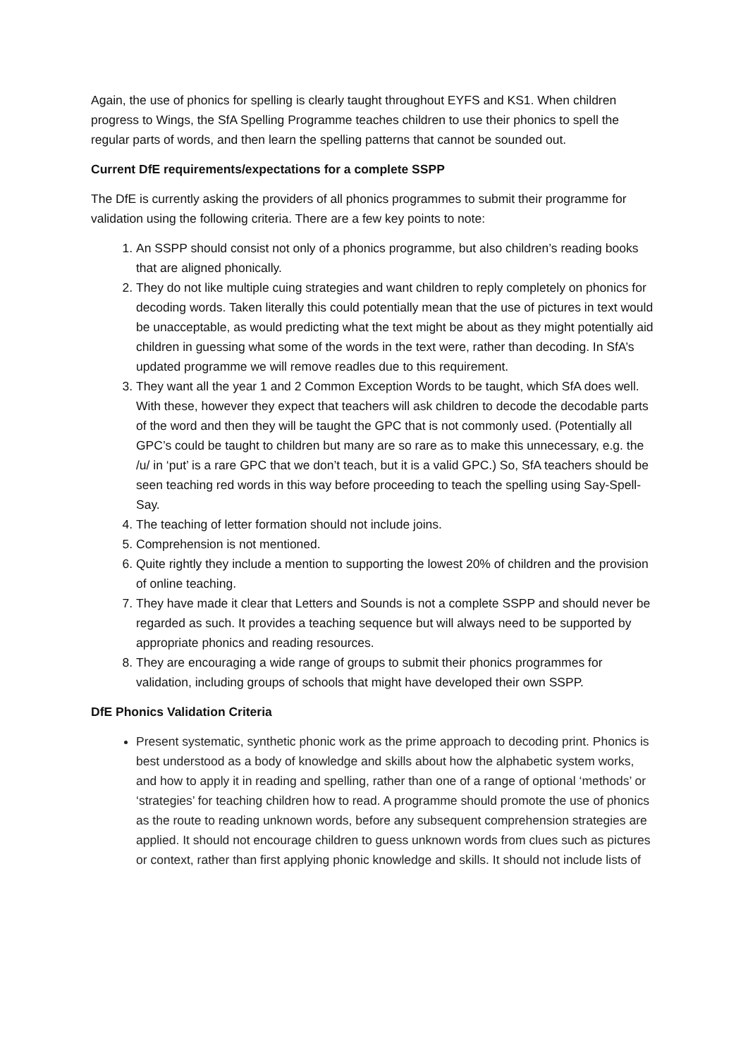Again, the use of phonics for spelling is clearly taught throughout EYFS and KS1. When children progress to Wings, the SfA Spelling Programme teaches children to use their phonics to spell the regular parts of words, and then learn the spelling patterns that cannot be sounded out.
Current DfE requirements/expectations for a complete SSPP
The DfE is currently asking the providers of all phonics programmes to submit their programme for validation using the following criteria. There are a few key points to note:
1. An SSPP should consist not only of a phonics programme, but also children’s reading books that are aligned phonically.
2. They do not like multiple cuing strategies and want children to reply completely on phonics for decoding words. Taken literally this could potentially mean that the use of pictures in text would be unacceptable, as would predicting what the text might be about as they might potentially aid children in guessing what some of the words in the text were, rather than decoding. In SfA’s updated programme we will remove readles due to this requirement.
3. They want all the year 1 and 2 Common Exception Words to be taught, which SfA does well. With these, however they expect that teachers will ask children to decode the decodable parts of the word and then they will be taught the GPC that is not commonly used. (Potentially all GPC’s could be taught to children but many are so rare as to make this unnecessary, e.g. the /u/ in ‘put’ is a rare GPC that we don’t teach, but it is a valid GPC.) So, SfA teachers should be seen teaching red words in this way before proceeding to teach the spelling using Say-Spell-Say.
4. The teaching of letter formation should not include joins.
5. Comprehension is not mentioned.
6. Quite rightly they include a mention to supporting the lowest 20% of children and the provision of online teaching.
7. They have made it clear that Letters and Sounds is not a complete SSPP and should never be regarded as such. It provides a teaching sequence but will always need to be supported by appropriate phonics and reading resources.
8. They are encouraging a wide range of groups to submit their phonics programmes for validation, including groups of schools that might have developed their own SSPP.
DfE Phonics Validation Criteria
Present systematic, synthetic phonic work as the prime approach to decoding print. Phonics is best understood as a body of knowledge and skills about how the alphabetic system works, and how to apply it in reading and spelling, rather than one of a range of optional ‘methods’ or ‘strategies’ for teaching children how to read. A programme should promote the use of phonics as the route to reading unknown words, before any subsequent comprehension strategies are applied. It should not encourage children to guess unknown words from clues such as pictures or context, rather than first applying phonic knowledge and skills. It should not include lists of